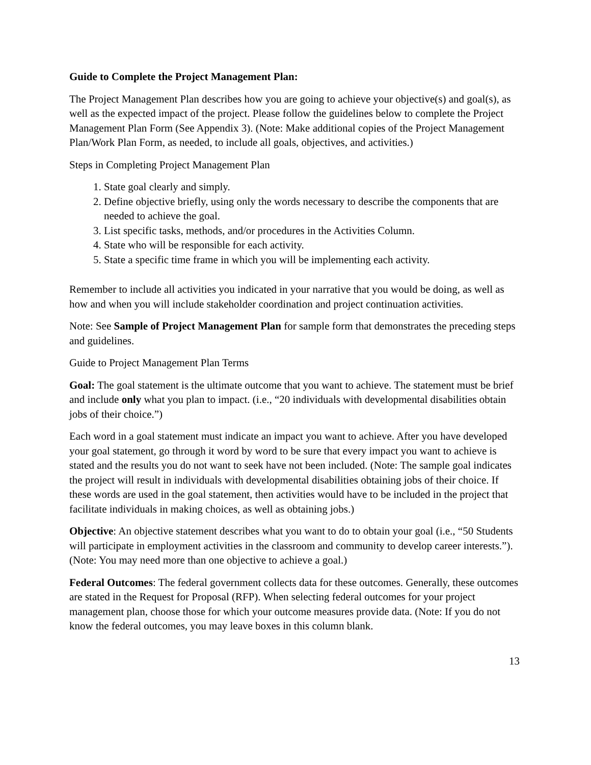Guide to Complete the Project Management Plan:
The Project Management Plan describes how you are going to achieve your objective(s) and goal(s), as well as the expected impact of the project. Please follow the guidelines below to complete the Project Management Plan Form (See Appendix 3). (Note: Make additional copies of the Project Management Plan/Work Plan Form, as needed, to include all goals, objectives, and activities.)
Steps in Completing Project Management Plan
1. State goal clearly and simply.
2. Define objective briefly, using only the words necessary to describe the components that are needed to achieve the goal.
3. List specific tasks, methods, and/or procedures in the Activities Column.
4. State who will be responsible for each activity.
5. State a specific time frame in which you will be implementing each activity.
Remember to include all activities you indicated in your narrative that you would be doing, as well as how and when you will include stakeholder coordination and project continuation activities.
Note: See Sample of Project Management Plan for sample form that demonstrates the preceding steps and guidelines.
Guide to Project Management Plan Terms
Goal: The goal statement is the ultimate outcome that you want to achieve. The statement must be brief and include only what you plan to impact. (i.e., “20 individuals with developmental disabilities obtain jobs of their choice.”)
Each word in a goal statement must indicate an impact you want to achieve. After you have developed your goal statement, go through it word by word to be sure that every impact you want to achieve is stated and the results you do not want to seek have not been included. (Note: The sample goal indicates the project will result in individuals with developmental disabilities obtaining jobs of their choice. If these words are used in the goal statement, then activities would have to be included in the project that facilitate individuals in making choices, as well as obtaining jobs.)
Objective: An objective statement describes what you want to do to obtain your goal (i.e., “50 Students will participate in employment activities in the classroom and community to develop career interests.”). (Note: You may need more than one objective to achieve a goal.)
Federal Outcomes: The federal government collects data for these outcomes. Generally, these outcomes are stated in the Request for Proposal (RFP). When selecting federal outcomes for your project management plan, choose those for which your outcome measures provide data. (Note: If you do not know the federal outcomes, you may leave boxes in this column blank.
13